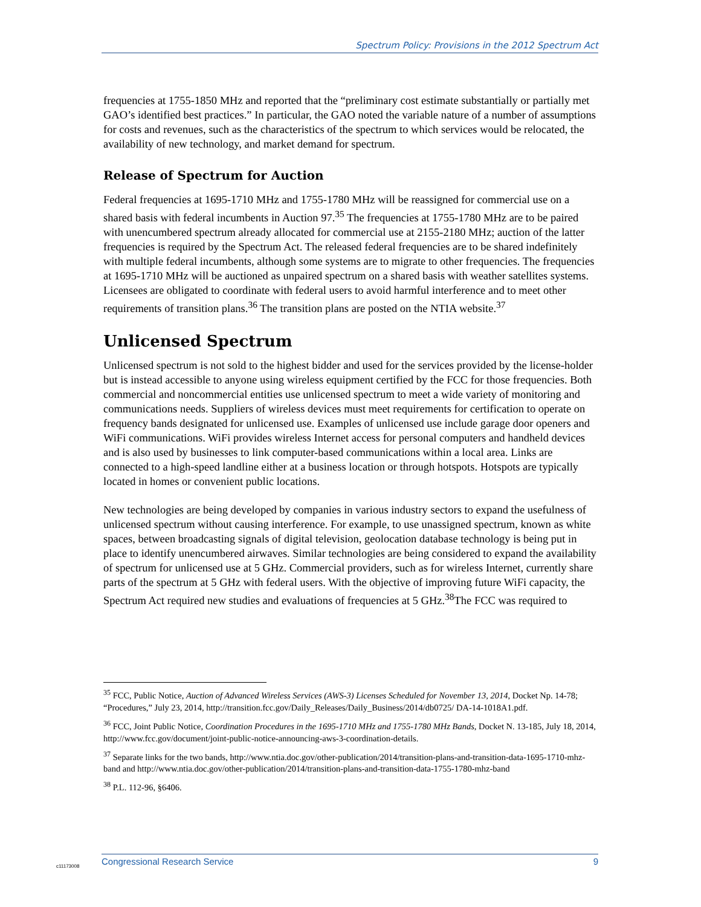Spectrum Policy: Provisions in the 2012 Spectrum Act
frequencies at 1755-1850 MHz and reported that the “preliminary cost estimate substantially or partially met GAO’s identified best practices.” In particular, the GAO noted the variable nature of a number of assumptions for costs and revenues, such as the characteristics of the spectrum to which services would be relocated, the availability of new technology, and market demand for spectrum.
Release of Spectrum for Auction
Federal frequencies at 1695-1710 MHz and 1755-1780 MHz will be reassigned for commercial use on a shared basis with federal incumbents in Auction 97.<sup>35</sup> The frequencies at 1755-1780 MHz are to be paired with unencumbered spectrum already allocated for commercial use at 2155-2180 MHz; auction of the latter frequencies is required by the Spectrum Act. The released federal frequencies are to be shared indefinitely with multiple federal incumbents, although some systems are to migrate to other frequencies. The frequencies at 1695-1710 MHz will be auctioned as unpaired spectrum on a shared basis with weather satellites systems. Licensees are obligated to coordinate with federal users to avoid harmful interference and to meet other requirements of transition plans.<sup>36</sup> The transition plans are posted on the NTIA website.<sup>37</sup>
Unlicensed Spectrum
Unlicensed spectrum is not sold to the highest bidder and used for the services provided by the license-holder but is instead accessible to anyone using wireless equipment certified by the FCC for those frequencies. Both commercial and noncommercial entities use unlicensed spectrum to meet a wide variety of monitoring and communications needs. Suppliers of wireless devices must meet requirements for certification to operate on frequency bands designated for unlicensed use. Examples of unlicensed use include garage door openers and WiFi communications. WiFi provides wireless Internet access for personal computers and handheld devices and is also used by businesses to link computer-based communications within a local area. Links are connected to a high-speed landline either at a business location or through hotspots. Hotspots are typically located in homes or convenient public locations.
New technologies are being developed by companies in various industry sectors to expand the usefulness of unlicensed spectrum without causing interference. For example, to use unassigned spectrum, known as white spaces, between broadcasting signals of digital television, geolocation database technology is being put in place to identify unencumbered airwaves. Similar technologies are being considered to expand the availability of spectrum for unlicensed use at 5 GHz. Commercial providers, such as for wireless Internet, currently share parts of the spectrum at 5 GHz with federal users. With the objective of improving future WiFi capacity, the Spectrum Act required new studies and evaluations of frequencies at 5 GHz.<sup>38</sup>The FCC was required to
<sup>35</sup> FCC, Public Notice, Auction of Advanced Wireless Services (AWS-3) Licenses Scheduled for November 13, 2014, Docket Np. 14-78; “Procedures,” July 23, 2014, http://transition.fcc.gov/Daily_Releases/Daily_Business/2014/db0725/ DA-14-1018A1.pdf.
<sup>36</sup> FCC, Joint Public Notice, Coordination Procedures in the 1695-1710 MHz and 1755-1780 MHz Bands, Docket N. 13-185, July 18, 2014, http://www.fcc.gov/document/joint-public-notice-announcing-aws-3-coordination-details.
<sup>37</sup> Separate links for the two bands, http://www.ntia.doc.gov/other-publication/2014/transition-plans-and-transition-data-1695-1710-mhz-band and http://www.ntia.doc.gov/other-publication/2014/transition-plans-and-transition-data-1755-1780-mhz-band
<sup>38</sup> P.L. 112-96, §6406.
c11173008
Congressional Research Service 9